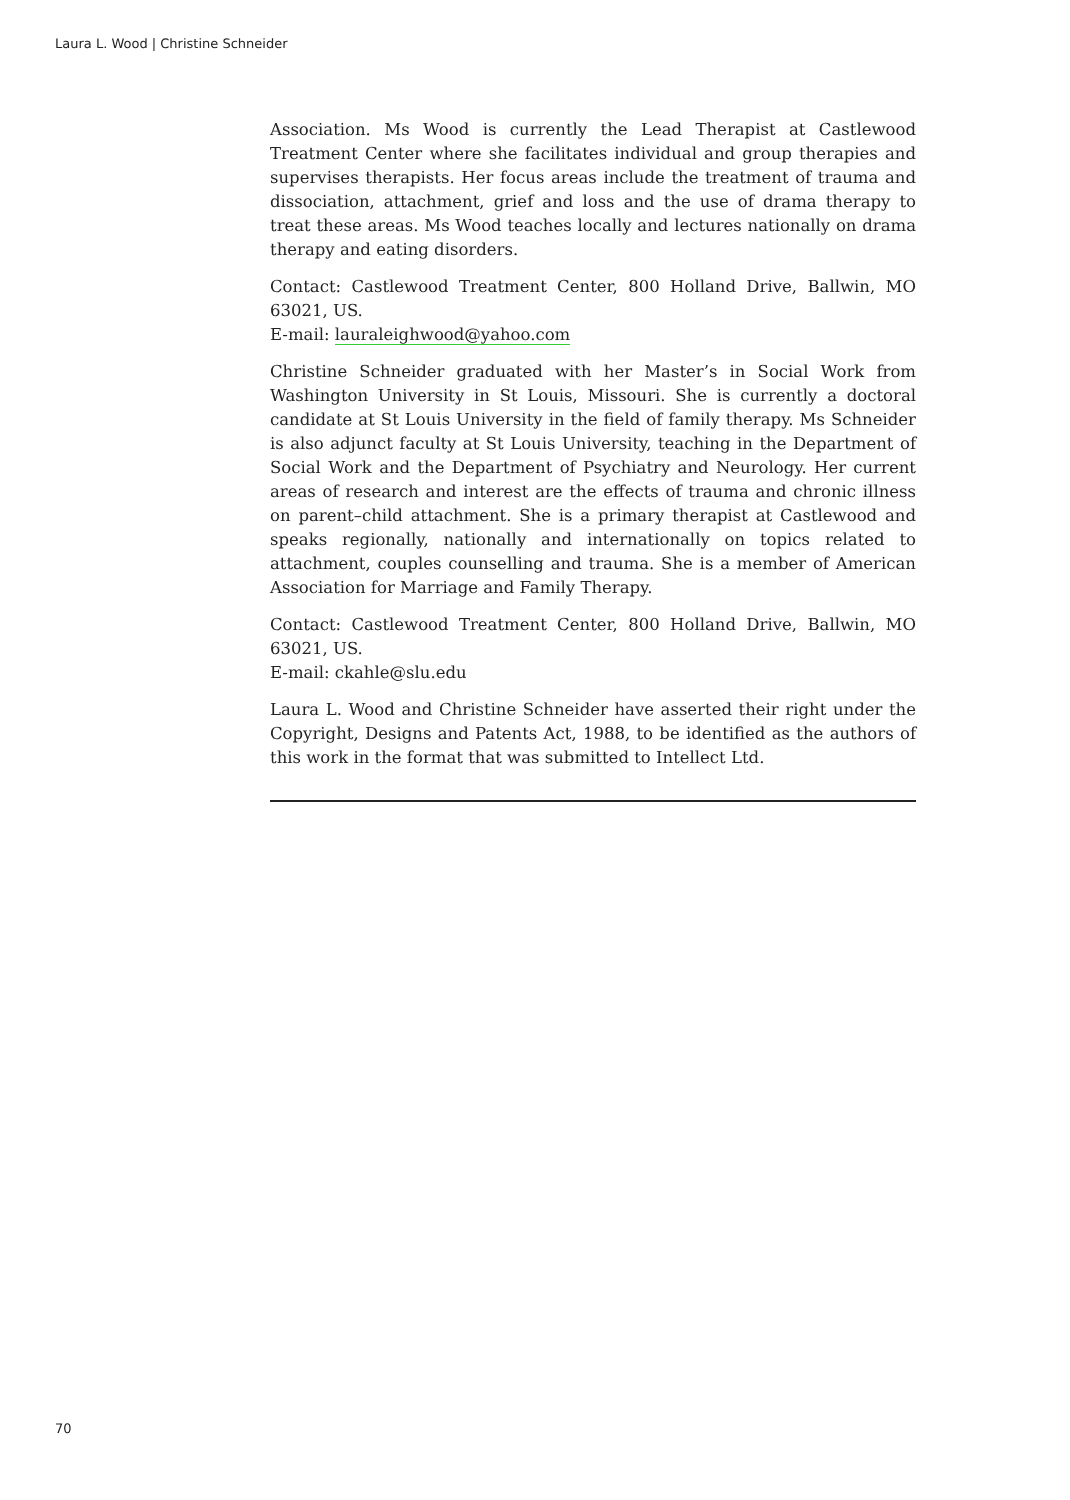Laura L. Wood | Christine Schneider
Association. Ms Wood is currently the Lead Therapist at Castlewood Treatment Center where she facilitates individual and group therapies and supervises therapists. Her focus areas include the treatment of trauma and dissociation, attachment, grief and loss and the use of drama therapy to treat these areas. Ms Wood teaches locally and lectures nationally on drama therapy and eating disorders.
Contact: Castlewood Treatment Center, 800 Holland Drive, Ballwin, MO 63021, US.
E-mail: lauraleighwood@yahoo.com
Christine Schneider graduated with her Master’s in Social Work from Washington University in St Louis, Missouri. She is currently a doctoral candidate at St Louis University in the field of family therapy. Ms Schneider is also adjunct faculty at St Louis University, teaching in the Department of Social Work and the Department of Psychiatry and Neurology. Her current areas of research and interest are the effects of trauma and chronic illness on parent–child attachment. She is a primary therapist at Castlewood and speaks regionally, nationally and internationally on topics related to attachment, couples counselling and trauma. She is a member of American Association for Marriage and Family Therapy.
Contact: Castlewood Treatment Center, 800 Holland Drive, Ballwin, MO 63021, US.
E-mail: ckahle@slu.edu
Laura L. Wood and Christine Schneider have asserted their right under the Copyright, Designs and Patents Act, 1988, to be identified as the authors of this work in the format that was submitted to Intellect Ltd.
70